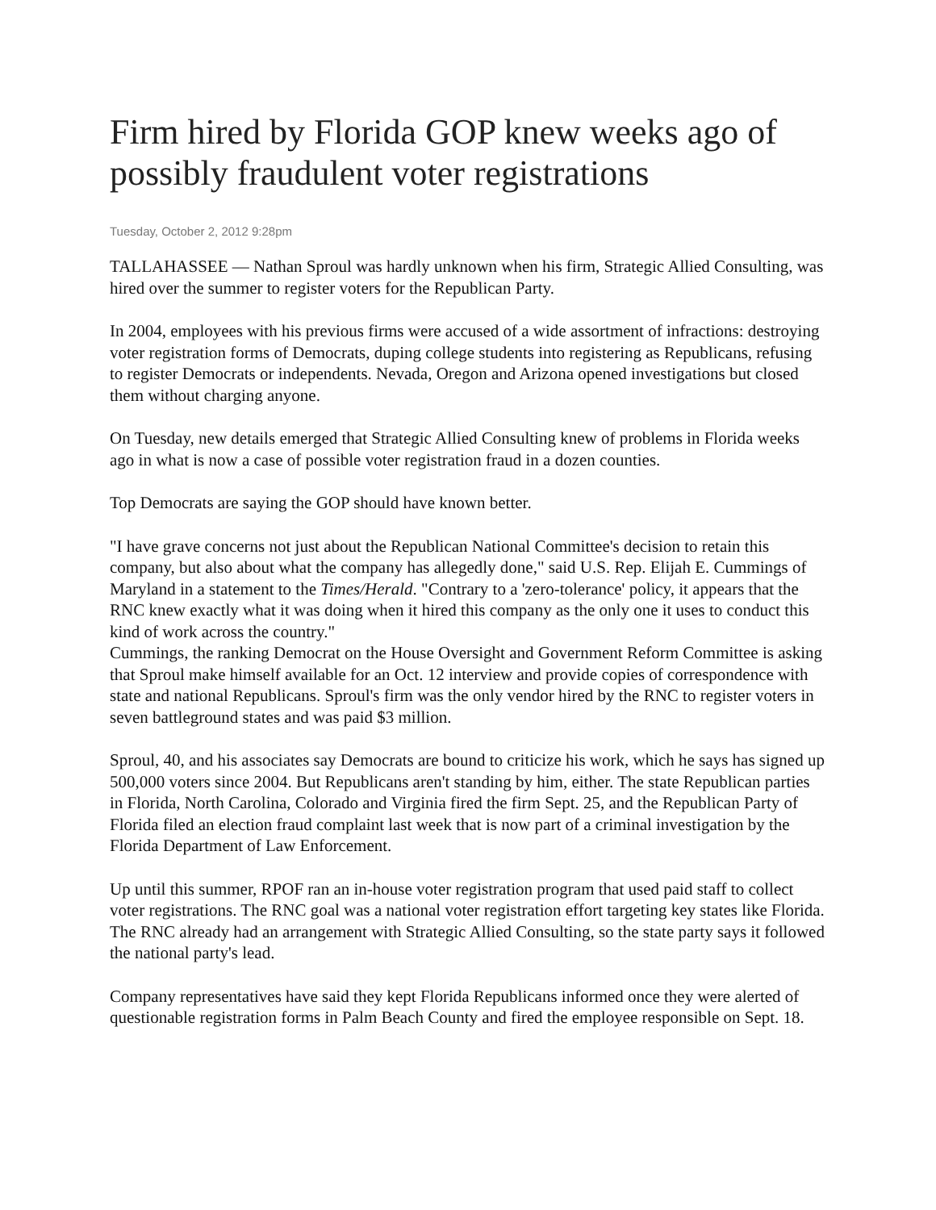Firm hired by Florida GOP knew weeks ago of possibly fraudulent voter registrations
Tuesday, October 2, 2012 9:28pm
TALLAHASSEE — Nathan Sproul was hardly unknown when his firm, Strategic Allied Consulting, was hired over the summer to register voters for the Republican Party.
In 2004, employees with his previous firms were accused of a wide assortment of infractions: destroying voter registration forms of Democrats, duping college students into registering as Republicans, refusing to register Democrats or independents. Nevada, Oregon and Arizona opened investigations but closed them without charging anyone.
On Tuesday, new details emerged that Strategic Allied Consulting knew of problems in Florida weeks ago in what is now a case of possible voter registration fraud in a dozen counties.
Top Democrats are saying the GOP should have known better.
"I have grave concerns not just about the Republican National Committee's decision to retain this company, but also about what the company has allegedly done," said U.S. Rep. Elijah E. Cummings of Maryland in a statement to the Times/Herald. "Contrary to a 'zero-tolerance' policy, it appears that the RNC knew exactly what it was doing when it hired this company as the only one it uses to conduct this kind of work across the country."
Cummings, the ranking Democrat on the House Oversight and Government Reform Committee is asking that Sproul make himself available for an Oct. 12 interview and provide copies of correspondence with state and national Republicans. Sproul's firm was the only vendor hired by the RNC to register voters in seven battleground states and was paid $3 million.
Sproul, 40, and his associates say Democrats are bound to criticize his work, which he says has signed up 500,000 voters since 2004. But Republicans aren't standing by him, either. The state Republican parties in Florida, North Carolina, Colorado and Virginia fired the firm Sept. 25, and the Republican Party of Florida filed an election fraud complaint last week that is now part of a criminal investigation by the Florida Department of Law Enforcement.
Up until this summer, RPOF ran an in-house voter registration program that used paid staff to collect voter registrations. The RNC goal was a national voter registration effort targeting key states like Florida. The RNC already had an arrangement with Strategic Allied Consulting, so the state party says it followed the national party's lead.
Company representatives have said they kept Florida Republicans informed once they were alerted of questionable registration forms in Palm Beach County and fired the employee responsible on Sept. 18.